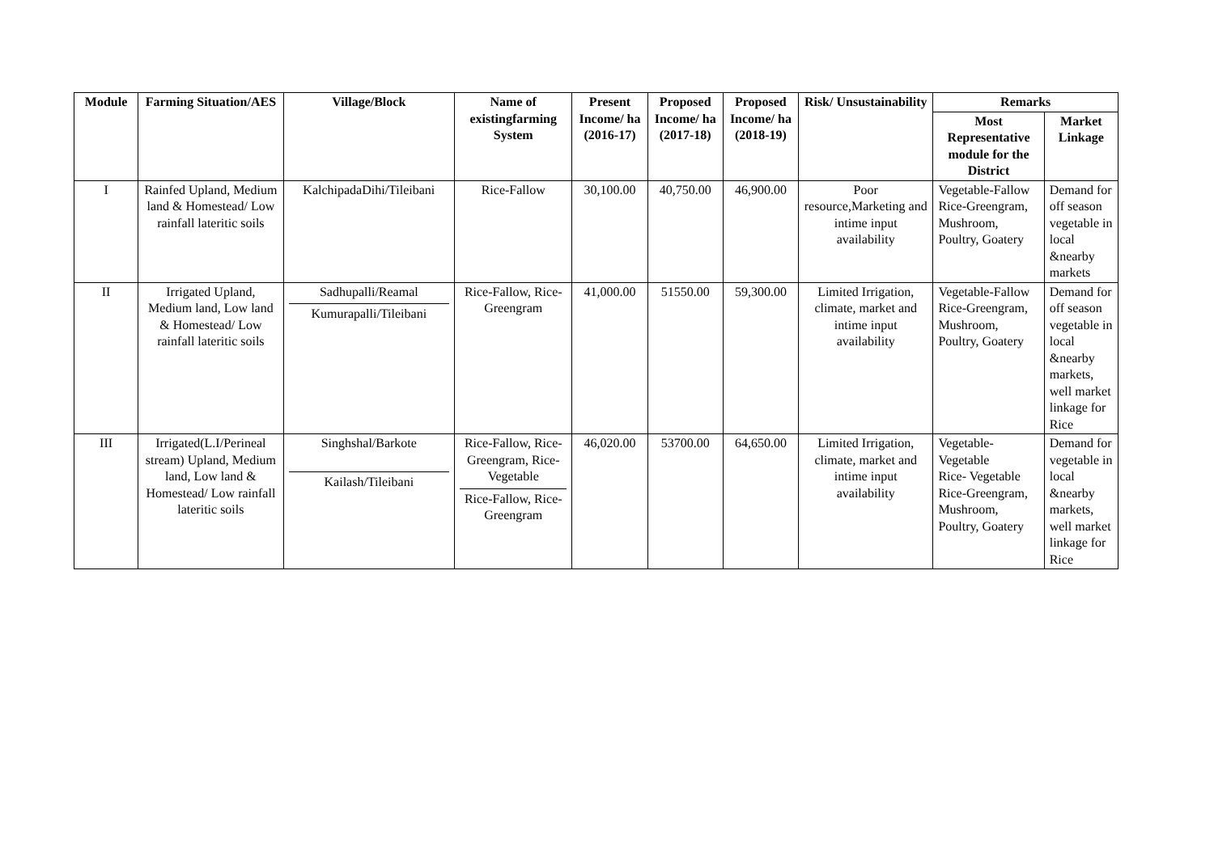| Module | Farming Situation/AES | Village/Block | Name of existingfarming System | Present Income/ ha (2016-17) | Proposed Income/ ha (2017-18) | Proposed Income/ ha (2018-19) | Risk/ Unsustainability | Remarks | |
| --- | --- | --- | --- | --- | --- | --- | --- | --- | --- |
| | | | | | | | | Most Representative module for the District | Market Linkage |
| I | Rainfed Upland, Medium land & Homestead/ Low rainfall lateritic soils | KalchipadaDihi/Tileibani | Rice-Fallow | 30,100.00 | 40,750.00 | 46,900.00 | Poor resource,Marketing and intime input availability | Vegetable-Fallow Rice-Greengram, Mushroom, Poultry, Goatery | Demand for off season vegetable in local &nearby markets |
| II | Irrigated Upland, Medium land, Low land & Homestead/ Low rainfall lateritic soils | Sadhupalli/Reamal Kumurapalli/Tileibani | Rice-Fallow, Rice-Greengram | 41,000.00 | 51550.00 | 59,300.00 | Limited Irrigation, climate, market and intime input availability | Vegetable-Fallow Rice-Greengram, Mushroom, Poultry, Goatery | Demand for off season vegetable in local &nearby markets, well market linkage for Rice |
| III | Irrigated(L.I/Perineal stream) Upland, Medium land, Low land & Homestead/ Low rainfall lateritic soils | Singhshal/Barkote Kailash/Tileibani | Rice-Fallow, Rice-Greengram, Rice- Vegetable Rice-Fallow, Rice-Greengram | 46,020.00 | 53700.00 | 64,650.00 | Limited Irrigation, climate, market and intime input availability | Vegetable-Vegetable Rice- Vegetable Rice-Greengram, Mushroom, Poultry, Goatery | Demand for vegetable in local &nearby markets, well market linkage for Rice |